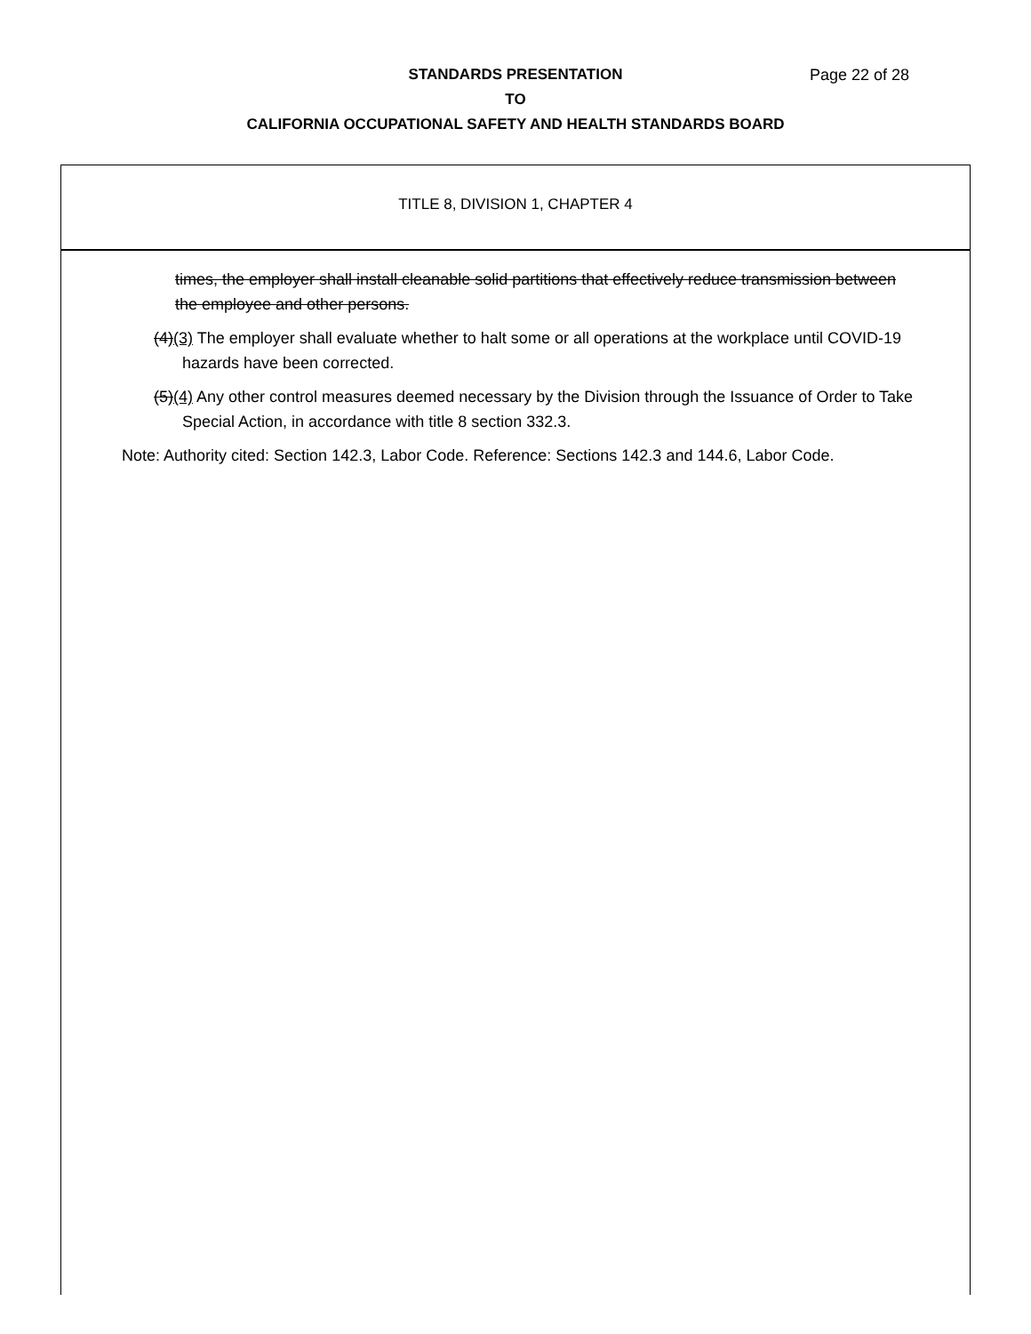STANDARDS PRESENTATION Page 22 of 28
TO
CALIFORNIA OCCUPATIONAL SAFETY AND HEALTH STANDARDS BOARD
TITLE 8, DIVISION 1, CHAPTER 4
times, the employer shall install cleanable solid partitions that effectively reduce transmission between the employee and other persons.
(4)(3) The employer shall evaluate whether to halt some or all operations at the workplace until COVID-19 hazards have been corrected.
(5)(4) Any other control measures deemed necessary by the Division through the Issuance of Order to Take Special Action, in accordance with title 8 section 332.3.
Note: Authority cited: Section 142.3, Labor Code. Reference: Sections 142.3 and 144.6, Labor Code.